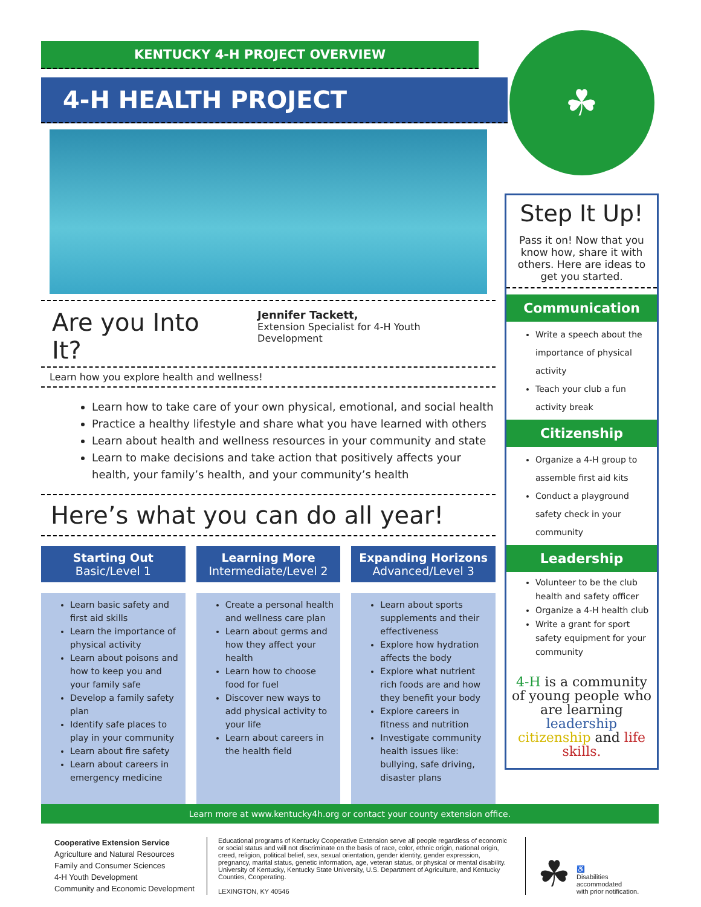KENTUCKY 4-H PROJECT OVERVIEW
4-H HEALTH PROJECT
Are you Into It?
Jennifer Tackett,
Extension Specialist for 4-H Youth Development
Learn how you explore health and wellness!
Learn how to take care of your own physical, emotional, and social health
Practice a healthy lifestyle and share what you have learned with others
Learn about health and wellness resources in your community and state
Learn to make decisions and take action that positively affects your health, your family’s health, and your community’s health
Here’s what you can do all year!
Starting Out
Basic/Level 1
Learn basic safety and first aid skills
Learn the importance of physical activity
Learn about poisons and how to keep you and your family safe
Develop a family safety plan
Identify safe places to play in your community
Learn about fire safety
Learn about careers in emergency medicine
Learning More
Intermediate/Level 2
Create a personal health and wellness care plan
Learn about germs and how they affect your health
Learn how to choose food for fuel
Discover new ways to add physical activity to your life
Learn about careers in the health field
Expanding Horizons
Advanced/Level 3
Learn about sports supplements and their effectiveness
Explore how hydration affects the body
Explore what nutrient rich foods are and how they benefit your body
Explore careers in fitness and nutrition
Investigate community health issues like: bullying, safe driving, disaster plans
☘
Step It Up!
Pass it on! Now that you know how, share it with others. Here are ideas to get you started.
Communication
Write a speech about the importance of physical activity
Teach your club a fun activity break
Citizenship
Organize a 4-H group to assemble first aid kits
Conduct a playground safety check in your community
Leadership
Volunteer to be the club health and safety officer
Organize a 4-H health club
Write a grant for sport safety equipment for your community
4-H is a community of young people who are learning leadership citizenship and life skills.
Learn more at www.kentucky4h.org or contact your county extension office.
Cooperative Extension Service
Agriculture and Natural Resources
Family and Consumer Sciences
4-H Youth Development
Community and Economic Development
Educational programs of Kentucky Cooperative Extension serve all people regardless of economic or social status and will not discriminate on the basis of race, color, ethnic origin, national origin, creed, religion, political belief, sex, sexual orientation, gender identity, gender expression, pregnancy, marital status, genetic information, age, veteran status, or physical or mental disability. University of Kentucky, Kentucky State University, U.S. Department of Agriculture, and Kentucky Counties, Cooperating.
LEXINGTON, KY 40546
☘ ♿
Disabilities
accommodated
with prior notification.